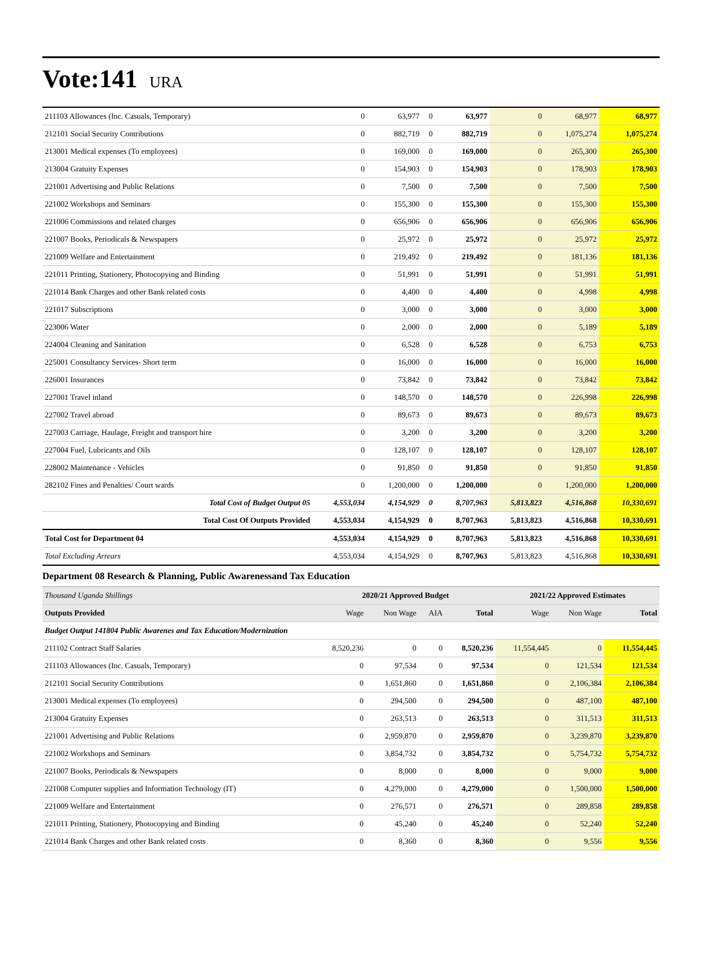Vote:141
URA
| 211103 Allowances (Inc. Casuals, Temporary) | 0 | 63,977 | 0 | 63,977 | 0 | 68,977 | 68,977 |
| 212101 Social Security Contributions | 0 | 882,719 | 0 | 882,719 | 0 | 1,075,274 | 1,075,274 |
| 213001 Medical expenses (To employees) | 0 | 169,000 | 0 | 169,000 | 0 | 265,300 | 265,300 |
| 213004 Gratuity Expenses | 0 | 154,903 | 0 | 154,903 | 0 | 178,903 | 178,903 |
| 221001 Advertising and Public Relations | 0 | 7,500 | 0 | 7,500 | 0 | 7,500 | 7,500 |
| 221002 Workshops and Seminars | 0 | 155,300 | 0 | 155,300 | 0 | 155,300 | 155,300 |
| 221006 Commissions and related charges | 0 | 656,906 | 0 | 656,906 | 0 | 656,906 | 656,906 |
| 221007 Books, Periodicals & Newspapers | 0 | 25,972 | 0 | 25,972 | 0 | 25,972 | 25,972 |
| 221009 Welfare and Entertainment | 0 | 219,492 | 0 | 219,492 | 0 | 181,136 | 181,136 |
| 221011 Printing, Stationery, Photocopying and Binding | 0 | 51,991 | 0 | 51,991 | 0 | 51,991 | 51,991 |
| 221014 Bank Charges and other Bank related costs | 0 | 4,400 | 0 | 4,400 | 0 | 4,998 | 4,998 |
| 221017 Subscriptions | 0 | 3,000 | 0 | 3,000 | 0 | 3,000 | 3,000 |
| 223006 Water | 0 | 2,000 | 0 | 2,000 | 0 | 5,189 | 5,189 |
| 224004 Cleaning and Sanitation | 0 | 6,528 | 0 | 6,528 | 0 | 6,753 | 6,753 |
| 225001 Consultancy Services- Short term | 0 | 16,000 | 0 | 16,000 | 0 | 16,000 | 16,000 |
| 226001 Insurances | 0 | 73,842 | 0 | 73,842 | 0 | 73,842 | 73,842 |
| 227001 Travel inland | 0 | 148,570 | 0 | 148,570 | 0 | 226,998 | 226,998 |
| 227002 Travel abroad | 0 | 89,673 | 0 | 89,673 | 0 | 89,673 | 89,673 |
| 227003 Carriage, Haulage, Freight and transport hire | 0 | 3,200 | 0 | 3,200 | 0 | 3,200 | 3,200 |
| 227004 Fuel, Lubricants and Oils | 0 | 128,107 | 0 | 128,107 | 0 | 128,107 | 128,107 |
| 228002 Maintenance - Vehicles | 0 | 91,850 | 0 | 91,850 | 0 | 91,850 | 91,850 |
| 282102 Fines and Penalties/ Court wards | 0 | 1,200,000 | 0 | 1,200,000 | 0 | 1,200,000 | 1,200,000 |
| Total Cost of Budget Output 05 | 4,553,034 | 4,154,929 | 0 | 8,707,963 | 5,813,823 | 4,516,868 | 10,330,691 |
| Total Cost Of Outputs Provided | 4,553,034 | 4,154,929 | 0 | 8,707,963 | 5,813,823 | 4,516,868 | 10,330,691 |
| Total Cost for Department 04 | 4,553,034 | 4,154,929 | 0 | 8,707,963 | 5,813,823 | 4,516,868 | 10,330,691 |
| Total Excluding Arrears | 4,553,034 | 4,154,929 | 0 | 8,707,963 | 5,813,823 | 4,516,868 | 10,330,691 |
Department 08 Research & Planning, Public Awarenessand Tax Education
| Thousand Uganda Shillings | 2020/21 Approved Budget | | | | 2021/22 Approved Estimates | | |
| Outputs Provided | Wage | Non Wage | AIA | Total | Wage | Non Wage | Total |
| Budget Output 141804 Public Awarenes and Tax Education/Modernization | | | | | | | |
| 211102 Contract Staff Salaries | 8,520,236 | 0 | 0 | 8,520,236 | 11,554,445 | 0 | 11,554,445 |
| 211103 Allowances (Inc. Casuals, Temporary) | 0 | 97,534 | 0 | 97,534 | 0 | 121,534 | 121,534 |
| 212101 Social Security Contributions | 0 | 1,651,860 | 0 | 1,651,860 | 0 | 2,106,384 | 2,106,384 |
| 213001 Medical expenses (To employees) | 0 | 294,500 | 0 | 294,500 | 0 | 487,100 | 487,100 |
| 213004 Gratuity Expenses | 0 | 263,513 | 0 | 263,513 | 0 | 311,513 | 311,513 |
| 221001 Advertising and Public Relations | 0 | 2,959,870 | 0 | 2,959,870 | 0 | 3,239,870 | 3,239,870 |
| 221002 Workshops and Seminars | 0 | 3,854,732 | 0 | 3,854,732 | 0 | 5,754,732 | 5,754,732 |
| 221007 Books, Periodicals & Newspapers | 0 | 8,000 | 0 | 8,000 | 0 | 9,000 | 9,000 |
| 221008 Computer supplies and Information Technology (IT) | 0 | 4,279,000 | 0 | 4,279,000 | 0 | 1,500,000 | 1,500,000 |
| 221009 Welfare and Entertainment | 0 | 276,571 | 0 | 276,571 | 0 | 289,858 | 289,858 |
| 221011 Printing, Stationery, Photocopying and Binding | 0 | 45,240 | 0 | 45,240 | 0 | 52,240 | 52,240 |
| 221014 Bank Charges and other Bank related costs | 0 | 8,360 | 0 | 8,360 | 0 | 9,556 | 9,556 |